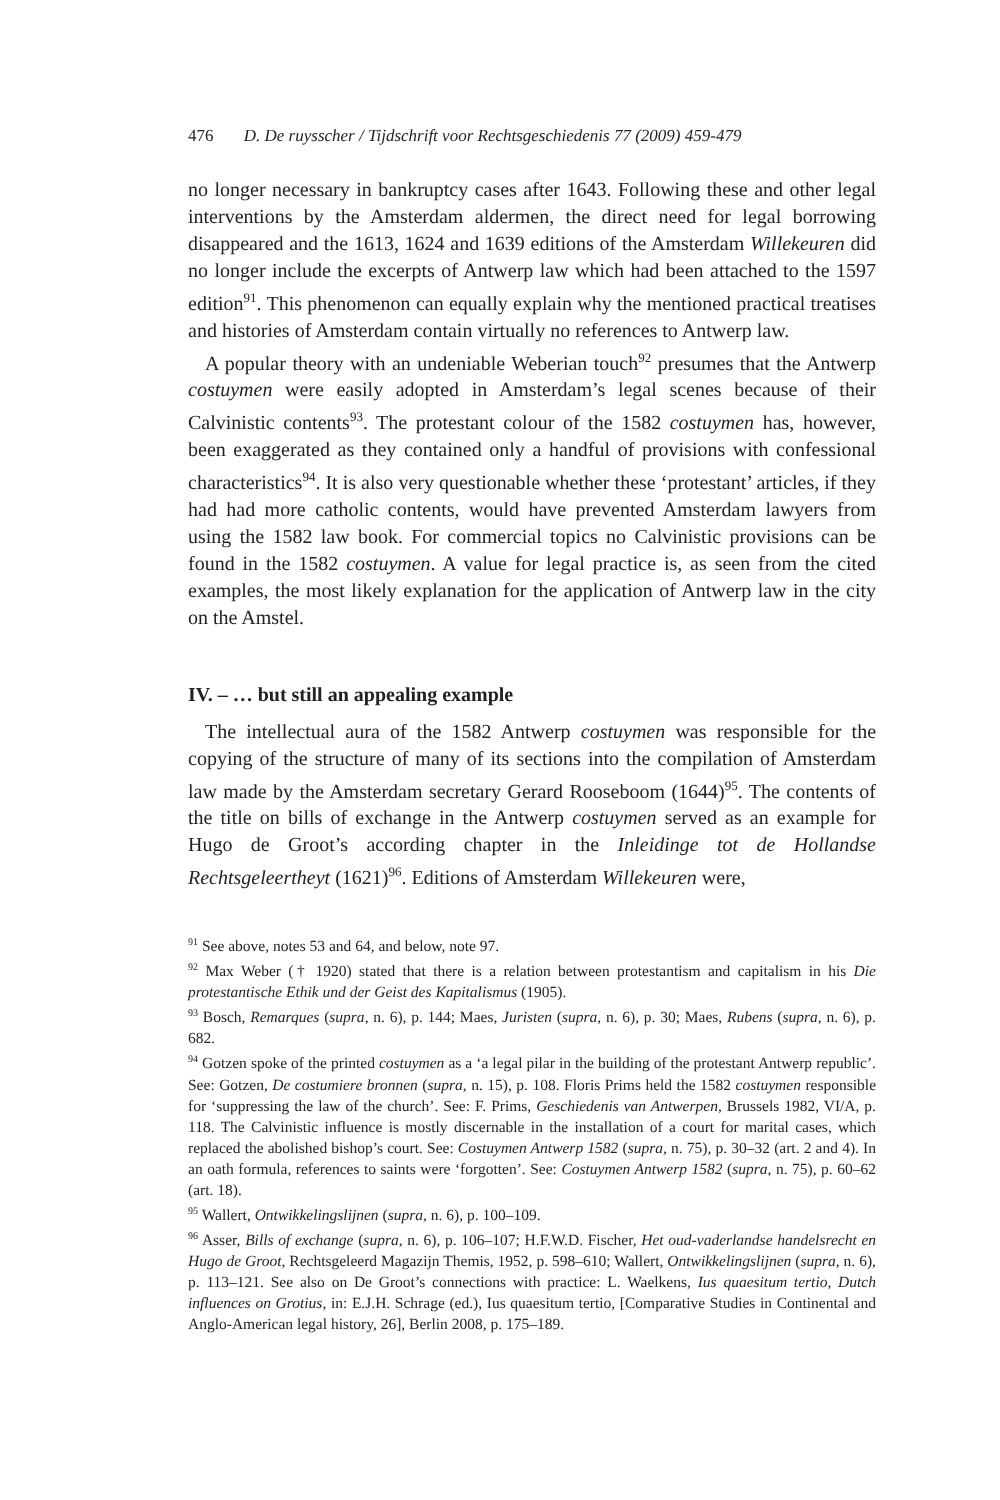476 D. De ruysscher / Tijdschrift voor Rechtsgeschiedenis 77 (2009) 459-479
no longer necessary in bankruptcy cases after 1643. Following these and other legal interventions by the Amsterdam aldermen, the direct need for legal borrowing disappeared and the 1613, 1624 and 1639 editions of the Amsterdam Willekeuren did no longer include the excerpts of Antwerp law which had been attached to the 1597 edition<sup>91</sup>. This phenomenon can equally explain why the mentioned practical treatises and histories of Amsterdam contain virtually no references to Antwerp law.
A popular theory with an undeniable Weberian touch<sup>92</sup> presumes that the Antwerp costuymen were easily adopted in Amsterdam’s legal scenes because of their Calvinistic contents<sup>93</sup>. The protestant colour of the 1582 costuymen has, however, been exaggerated as they contained only a handful of provisions with confessional characteristics<sup>94</sup>. It is also very questionable whether these ‘protestant’ articles, if they had had more catholic contents, would have prevented Amsterdam lawyers from using the 1582 law book. For commercial topics no Calvinistic provisions can be found in the 1582 costuymen. A value for legal practice is, as seen from the cited examples, the most likely explanation for the application of Antwerp law in the city on the Amstel.
IV. – … but still an appealing example
The intellectual aura of the 1582 Antwerp costuymen was responsible for the copying of the structure of many of its sections into the compilation of Amsterdam law made by the Amsterdam secretary Gerard Rooseboom (1644)<sup>95</sup>. The contents of the title on bills of exchange in the Antwerp costuymen served as an example for Hugo de Groot’s according chapter in the Inleidinge tot de Hollandse Rechtsgeleertheyt (1621)<sup>96</sup>. Editions of Amsterdam Willekeuren were,
<sup>91</sup> See above, notes 53 and 64, and below, note 97.
<sup>92</sup> Max Weber († 1920) stated that there is a relation between protestantism and capitalism in his Die protestantische Ethik und der Geist des Kapitalismus (1905).
<sup>93</sup> Bosch, Remarques (supra, n. 6), p. 144; Maes, Juristen (supra, n. 6), p. 30; Maes, Rubens (supra, n. 6), p. 682.
<sup>94</sup> Gotzen spoke of the printed costuymen as a ‘a legal pilar in the building of the protestant Antwerp republic’. See: Gotzen, De costumiere bronnen (supra, n. 15), p. 108. Floris Prims held the 1582 costuymen responsible for ‘suppressing the law of the church’. See: F. Prims, Geschiedenis van Antwerpen, Brussels 1982, VI/A, p. 118. The Calvinistic influence is mostly discernable in the installation of a court for marital cases, which replaced the abolished bishop’s court. See: Costuymen Antwerp 1582 (supra, n. 75), p. 30–32 (art. 2 and 4). In an oath formula, references to saints were ‘forgotten’. See: Costuymen Antwerp 1582 (supra, n. 75), p. 60–62 (art. 18).
<sup>95</sup> Wallert, Ontwikkelingslijnen (supra, n. 6), p. 100–109.
<sup>96</sup> Asser, Bills of exchange (supra, n. 6), p. 106–107; H.F.W.D. Fischer, Het oud-vaderlandse handelsrecht en Hugo de Groot, Rechtsgeleerd Magazijn Themis, 1952, p. 598–610; Wallert, Ontwikkelingslijnen (supra, n. 6), p. 113–121. See also on De Groot’s connections with practice: L. Waelkens, Ius quaesitum tertio, Dutch influences on Grotius, in: E.J.H. Schrage (ed.), Ius quaesitum tertio, [Comparative Studies in Continental and Anglo-American legal history, 26], Berlin 2008, p. 175–189.